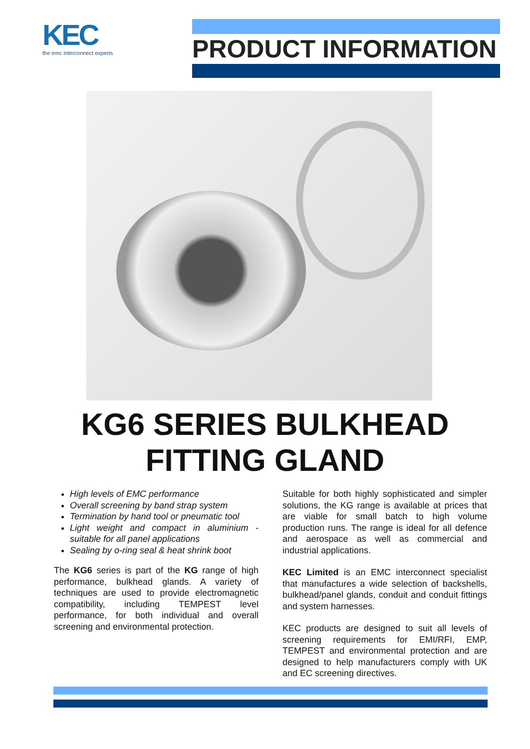KEC
the emc interconnect experts
PRODUCT INFORMATION
KG6 SERIES BULKHEAD
FITTING GLAND
High levels of EMC performance
Overall screening by band strap system
Termination by hand tool or pneumatic tool
Light weight and compact in aluminium - suitable for all panel applications
Sealing by o-ring seal & heat shrink boot
The KG6 series is part of the KG range of high performance, bulkhead glands. A variety of techniques are used to provide electromagnetic compatibility, including TEMPEST level performance, for both individual and overall screening and environmental protection.
Suitable for both highly sophisticated and simpler solutions, the KG range is available at prices that are viable for small batch to high volume production runs. The range is ideal for all defence and aerospace as well as commercial and industrial applications.
KEC Limited is an EMC interconnect specialist that manufactures a wide selection of backshells, bulkhead/panel glands, conduit and conduit fittings and system harnesses.
KEC products are designed to suit all levels of screening requirements for EMI/RFI, EMP, TEMPEST and environmental protection and are designed to help manufacturers comply with UK and EC screening directives.